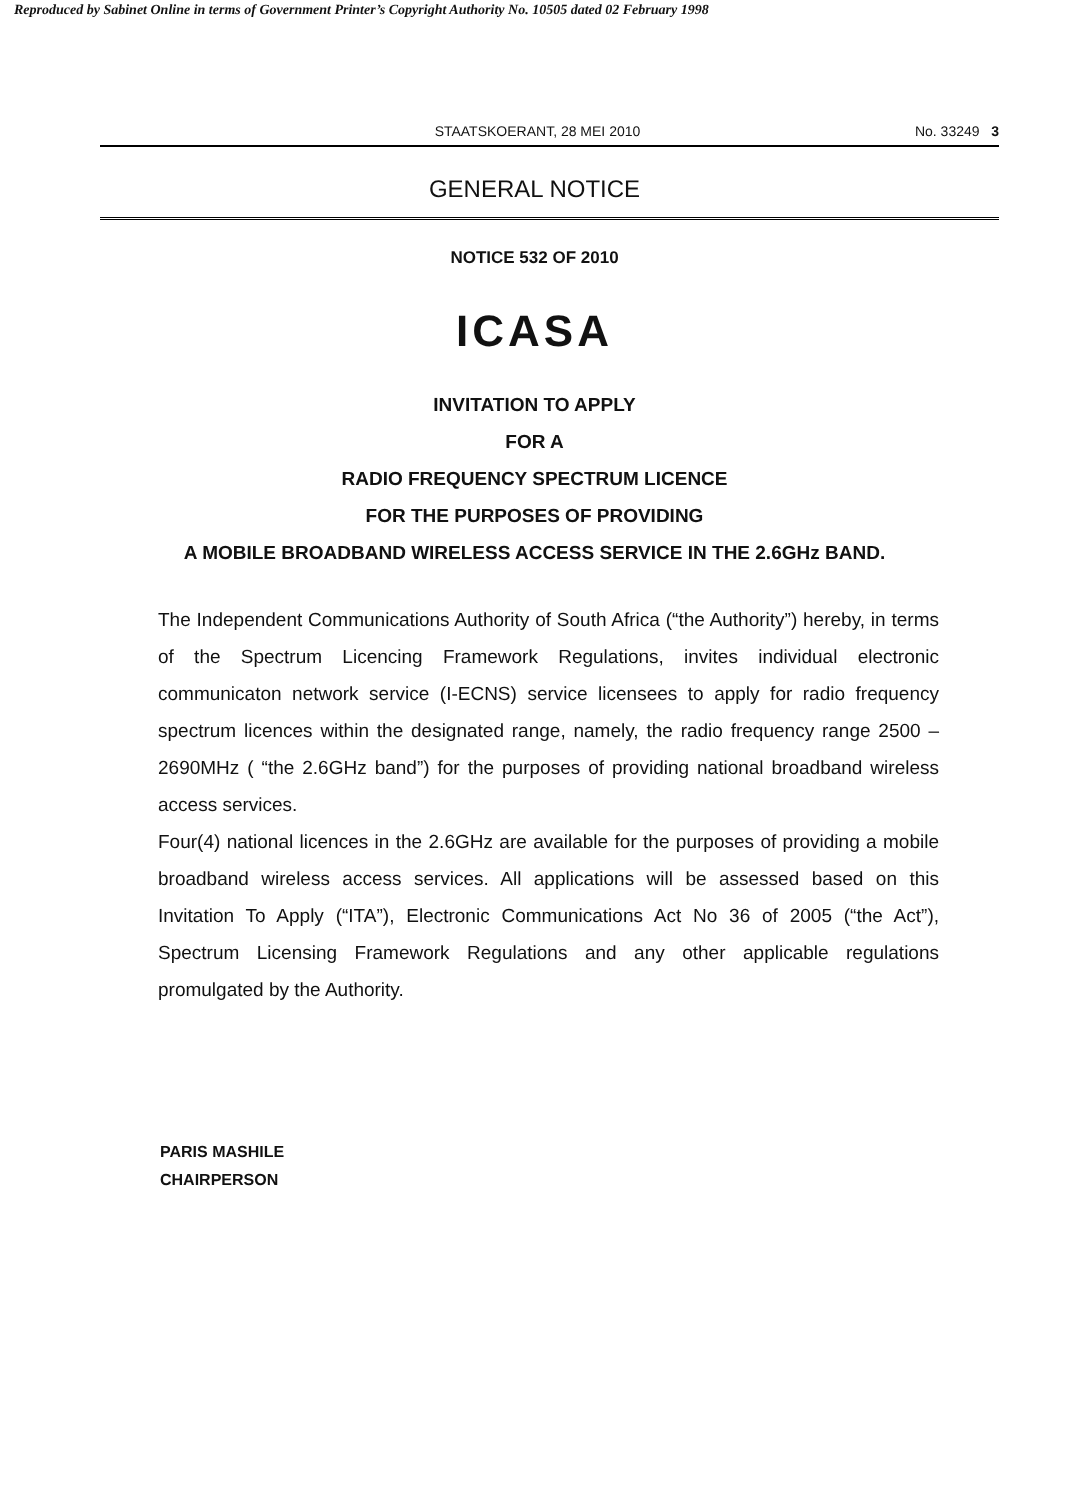Reproduced by Sabinet Online in terms of Government Printer’s Copyright Authority No. 10505 dated 02 February 1998
STAATSKOERANT, 28 MEI 2010 No. 33249 3
GENERAL NOTICE
NOTICE 532 OF 2010
ICASA
INVITATION TO APPLY
FOR A
RADIO FREQUENCY SPECTRUM LICENCE
FOR THE PURPOSES OF PROVIDING
A MOBILE BROADBAND WIRELESS ACCESS SERVICE IN THE 2.6GHz BAND.
The Independent Communications Authority of South Africa (“the Authority”) hereby, in terms of the Spectrum Licencing Framework Regulations, invites individual electronic communicaton network service (I-ECNS) service licensees to apply for radio frequency spectrum licences within the designated range, namely, the radio frequency range 2500 – 2690MHz ( “the 2.6GHz band”) for the purposes of providing national broadband wireless access services.
Four(4) national licences in the 2.6GHz are available for the purposes of providing a mobile broadband wireless access services. All applications will be assessed based on this Invitation To Apply (“ITA”), Electronic Communications Act No 36 of 2005 (“the Act”), Spectrum Licensing Framework Regulations and any other applicable regulations promulgated by the Authority.
PARIS MASHILE
CHAIRPERSON